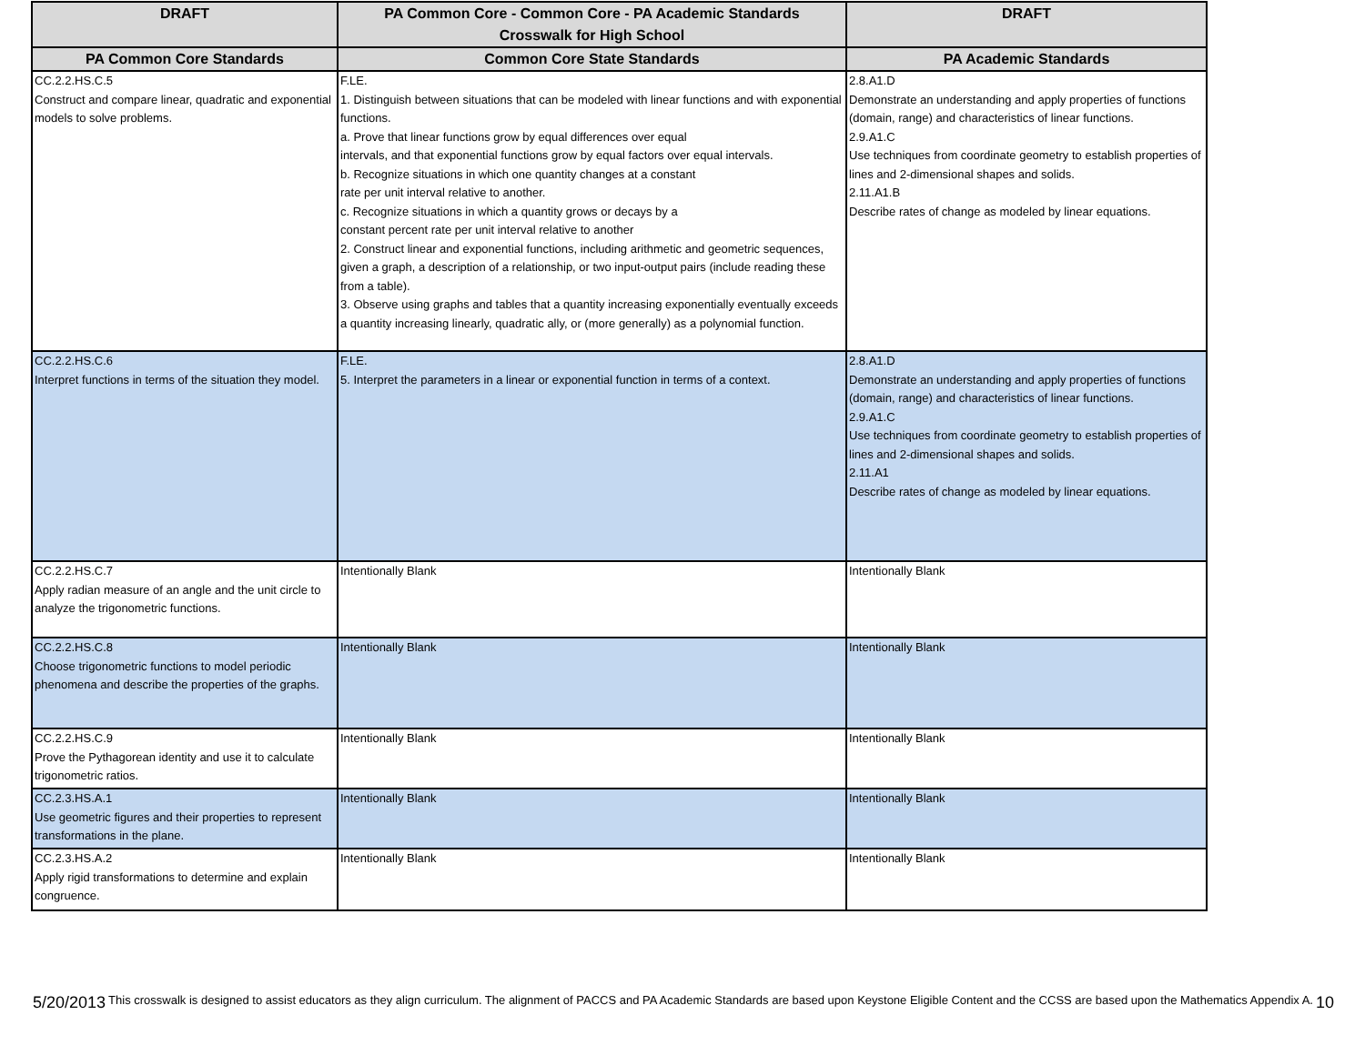| DRAFT | PA Common Core - Common Core - PA Academic Standards Crosswalk for High School | DRAFT |
| --- | --- | --- |
| PA Common Core Standards | Common Core State Standards | PA Academic Standards |
| CC.2.2.HS.C.5 Construct and compare linear, quadratic and exponential models to solve problems. | F.LE. 1. Distinguish between situations that can be modeled with linear functions and with exponential functions. a. Prove that linear functions grow by equal differences over equal intervals, and that exponential functions grow by equal factors over equal intervals. b. Recognize situations in which one quantity changes at a constant rate per unit interval relative to another. c. Recognize situations in which a quantity grows or decays by a constant percent rate per unit interval relative to another 2. Construct linear and exponential functions, including arithmetic and geometric sequences, given a graph, a description of a relationship, or two input-output pairs (include reading these from a table). 3. Observe using graphs and tables that a quantity increasing exponentially eventually exceeds a quantity increasing linearly, quadratic ally, or (more generally) as a polynomial function. | 2.8.A1.D Demonstrate an understanding and apply properties of functions (domain, range) and characteristics of linear functions. 2.9.A1.C Use techniques from coordinate geometry to establish properties of lines and 2-dimensional shapes and solids. 2.11.A1.B Describe rates of change as modeled by linear equations. |
| CC.2.2.HS.C.6 Interpret functions in terms of the situation they model. | F.LE. 5. Interpret the parameters in a linear or exponential function in terms of a context. | 2.8.A1.D Demonstrate an understanding and apply properties of functions (domain, range) and characteristics of linear functions. 2.9.A1.C Use techniques from coordinate geometry to establish properties of lines and 2-dimensional shapes and solids. 2.11.A1 Describe rates of change as modeled by linear equations. |
| CC.2.2.HS.C.7 Apply radian measure of an angle and the unit circle to analyze the trigonometric functions. | Intentionally Blank | Intentionally Blank |
| CC.2.2.HS.C.8 Choose trigonometric functions to model periodic phenomena and describe the properties of the graphs. | Intentionally Blank | Intentionally Blank |
| CC.2.2.HS.C.9 Prove the Pythagorean identity and use it to calculate trigonometric ratios. | Intentionally Blank | Intentionally Blank |
| CC.2.3.HS.A.1 Use geometric figures and their properties to represent transformations in the plane. | Intentionally Blank | Intentionally Blank |
| CC.2.3.HS.A.2 Apply rigid transformations to determine and explain congruence. | Intentionally Blank | Intentionally Blank |
5/20/2013 This crosswalk is designed to assist educators as they align curriculum. The alignment of PACCS and PA Academic Standards are based upon Keystone Eligible Content and the CCSS are based upon the Mathematics Appendix A. 10